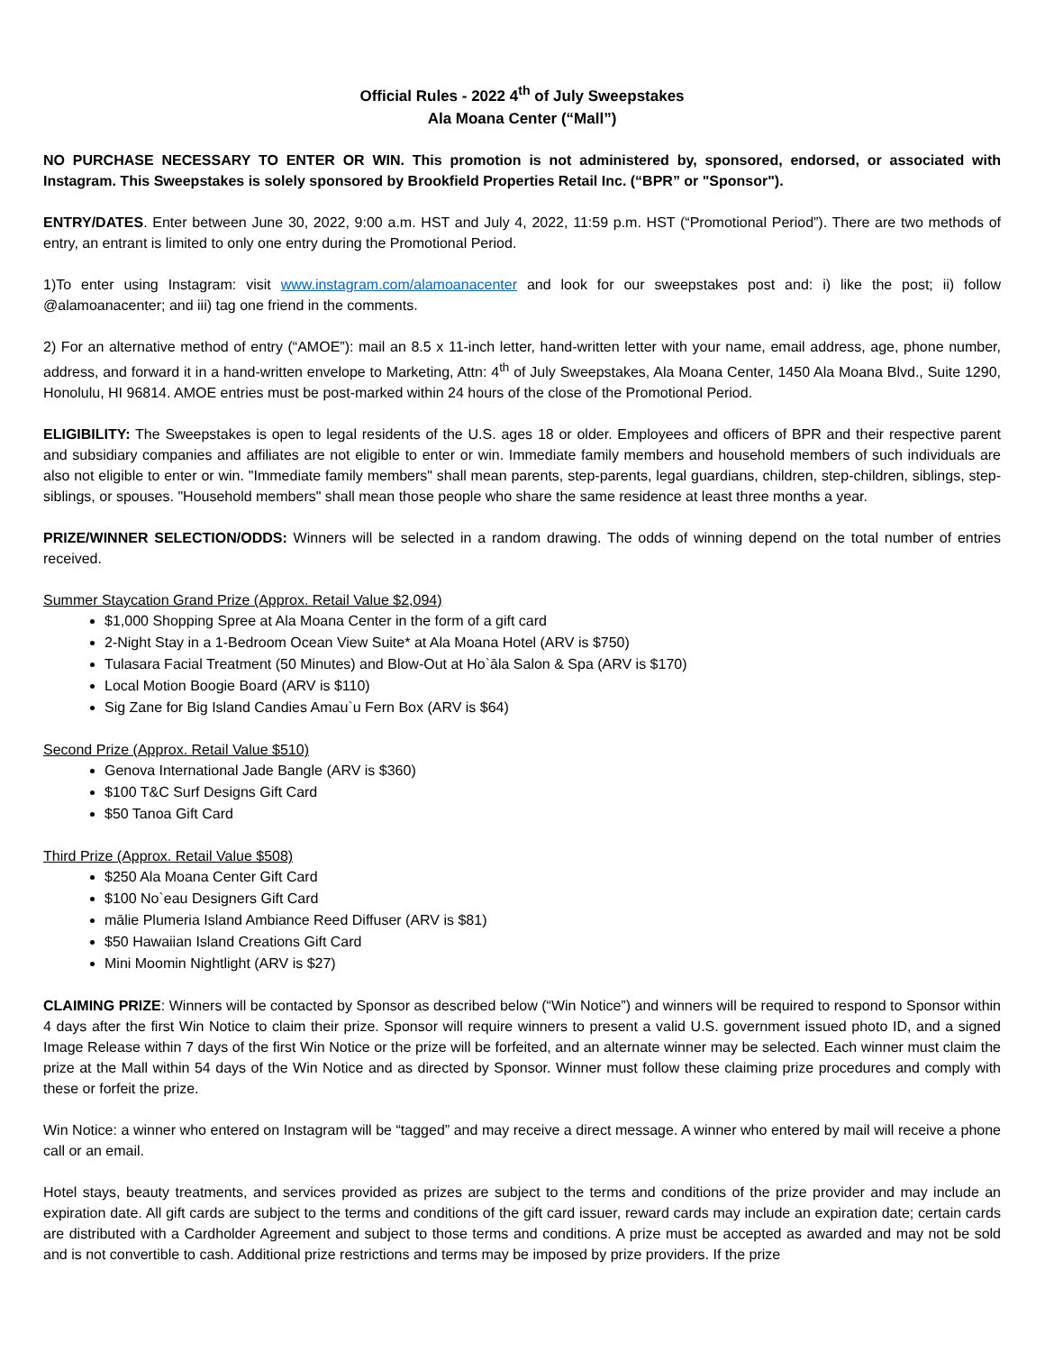Official Rules - 2022 4<sup>th</sup> of July Sweepstakes
Ala Moana Center (“Mall”)
NO PURCHASE NECESSARY TO ENTER OR WIN. This promotion is not administered by, sponsored, endorsed, or associated with Instagram. This Sweepstakes is solely sponsored by Brookfield Properties Retail Inc. (“BPR” or "Sponsor").
ENTRY/DATES. Enter between June 30, 2022, 9:00 a.m. HST and July 4, 2022, 11:59 p.m. HST (“Promotional Period”). There are two methods of entry, an entrant is limited to only one entry during the Promotional Period.
1)To enter using Instagram: visit www.instagram.com/alamoanacenter and look for our sweepstakes post and: i) like the post; ii) follow @alamoanacenter; and iii) tag one friend in the comments.
2) For an alternative method of entry (“AMOE”): mail an 8.5 x 11-inch letter, hand-written letter with your name, email address, age, phone number, address, and forward it in a hand-written envelope to Marketing, Attn: 4<sup>th</sup> of July Sweepstakes, Ala Moana Center, 1450 Ala Moana Blvd., Suite 1290, Honolulu, HI 96814. AMOE entries must be post-marked within 24 hours of the close of the Promotional Period.
ELIGIBILITY: The Sweepstakes is open to legal residents of the U.S. ages 18 or older. Employees and officers of BPR and their respective parent and subsidiary companies and affiliates are not eligible to enter or win. Immediate family members and household members of such individuals are also not eligible to enter or win. "Immediate family members" shall mean parents, step-parents, legal guardians, children, step-children, siblings, step-siblings, or spouses. "Household members" shall mean those people who share the same residence at least three months a year.
PRIZE/WINNER SELECTION/ODDS: Winners will be selected in a random drawing. The odds of winning depend on the total number of entries received.
Summer Staycation Grand Prize (Approx. Retail Value $2,094)
$1,000 Shopping Spree at Ala Moana Center in the form of a gift card
2-Night Stay in a 1-Bedroom Ocean View Suite* at Ala Moana Hotel (ARV is $750)
Tulasara Facial Treatment (50 Minutes) and Blow-Out at Ho`āla Salon & Spa (ARV is $170)
Local Motion Boogie Board (ARV is $110)
Sig Zane for Big Island Candies Amau`u Fern Box (ARV is $64)
Second Prize (Approx. Retail Value $510)
Genova International Jade Bangle (ARV is $360)
$100 T&C Surf Designs Gift Card
$50 Tanoa Gift Card
Third Prize (Approx. Retail Value $508)
$250 Ala Moana Center Gift Card
$100 No`eau Designers Gift Card
mālie Plumeria Island Ambiance Reed Diffuser (ARV is $81)
$50 Hawaiian Island Creations Gift Card
Mini Moomin Nightlight (ARV is $27)
CLAIMING PRIZE: Winners will be contacted by Sponsor as described below (“Win Notice”) and winners will be required to respond to Sponsor within 4 days after the first Win Notice to claim their prize. Sponsor will require winners to present a valid U.S. government issued photo ID, and a signed Image Release within 7 days of the first Win Notice or the prize will be forfeited, and an alternate winner may be selected. Each winner must claim the prize at the Mall within 54 days of the Win Notice and as directed by Sponsor. Winner must follow these claiming prize procedures and comply with these or forfeit the prize.
Win Notice: a winner who entered on Instagram will be “tagged” and may receive a direct message. A winner who entered by mail will receive a phone call or an email.
Hotel stays, beauty treatments, and services provided as prizes are subject to the terms and conditions of the prize provider and may include an expiration date. All gift cards are subject to the terms and conditions of the gift card issuer, reward cards may include an expiration date; certain cards are distributed with a Cardholder Agreement and subject to those terms and conditions. A prize must be accepted as awarded and may not be sold and is not convertible to cash. Additional prize restrictions and terms may be imposed by prize providers. If the prize